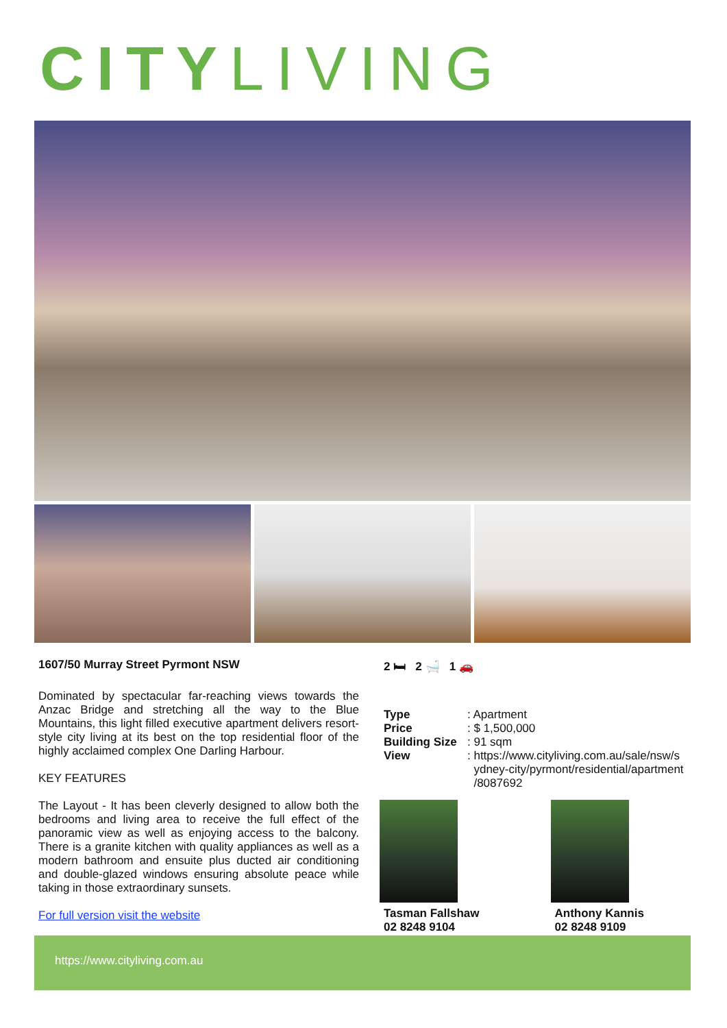CITY LIVING
1607/50 Murray Street Pyrmont NSW
Dominated by spectacular far-reaching views towards the Anzac Bridge and stretching all the way to the Blue Mountains, this light filled executive apartment delivers resort-style city living at its best on the top residential floor of the highly acclaimed complex One Darling Harbour.
KEY FEATURES
The Layout - It has been cleverly designed to allow both the bedrooms and living area to receive the full effect of the panoramic view as well as enjoying access to the balcony. There is a granite kitchen with quality appliances as well as a modern bathroom and ensuite plus ducted air conditioning and double-glazed windows ensuring absolute peace while taking in those extraordinary sunsets.
For full version visit the website
2 🛏 2 🛁 1 🚗
| Type | : Apartment |
| Price | : $ 1,500,000 |
| Building Size | : 91 sqm |
| View | : https://www.cityliving.com.au/sale/nsw/s ydney-city/pyrmont/residential/apartment /8087692 |
Tasman Fallshaw
02 8248 9104
Anthony Kannis
02 8248 9109
https://www.cityliving.com.au